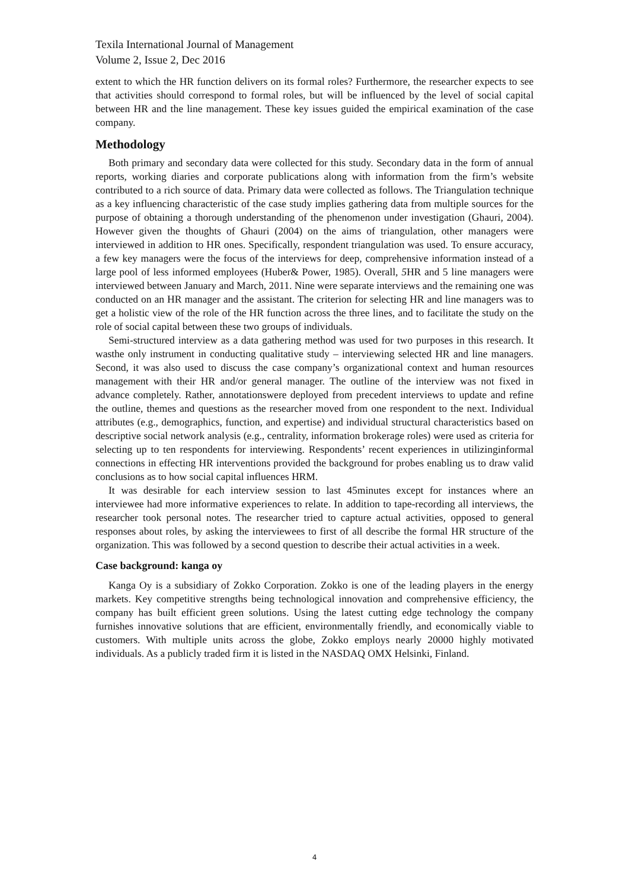Texila International Journal of Management
Volume 2, Issue 2, Dec 2016
extent to which the HR function delivers on its formal roles? Furthermore, the researcher expects to see that activities should correspond to formal roles, but will be influenced by the level of social capital between HR and the line management. These key issues guided the empirical examination of the case company.
Methodology
Both primary and secondary data were collected for this study. Secondary data in the form of annual reports, working diaries and corporate publications along with information from the firm’s website contributed to a rich source of data. Primary data were collected as follows. The Triangulation technique as a key influencing characteristic of the case study implies gathering data from multiple sources for the purpose of obtaining a thorough understanding of the phenomenon under investigation (Ghauri, 2004). However given the thoughts of Ghauri (2004) on the aims of triangulation, other managers were interviewed in addition to HR ones. Specifically, respondent triangulation was used. To ensure accuracy, a few key managers were the focus of the interviews for deep, comprehensive information instead of a large pool of less informed employees (Huber& Power, 1985). Overall, 5 HR and 5 line managers were interviewed between January and March, 2011. Nine were separate interviews and the remaining one was conducted on an HR manager and the assistant. The criterion for selecting HR and line managers was to get a holistic view of the role of the HR function across the three lines, and to facilitate the study on the role of social capital between these two groups of individuals.
Semi-structured interview as a data gathering method was used for two purposes in this research. It wasthe only instrument in conducting qualitative study – interviewing selected HR and line managers. Second, it was also used to discuss the case company’s organizational context and human resources management with their HR and/or general manager. The outline of the interview was not fixed in advance completely. Rather, annotationswere deployed from precedent interviews to update and refine the outline, themes and questions as the researcher moved from one respondent to the next. Individual attributes (e.g., demographics, function, and expertise) and individual structural characteristics based on descriptive social network analysis (e.g., centrality, information brokerage roles) were used as criteria for selecting up to ten respondents for interviewing. Respondents’ recent experiences in utilizinginformal connections in effecting HR interventions provided the background for probes enabling us to draw valid conclusions as to how social capital influences HRM.
It was desirable for each interview session to last 45minutes except for instances where an interviewee had more informative experiences to relate. In addition to tape-recording all interviews, the researcher took personal notes. The researcher tried to capture actual activities, opposed to general responses about roles, by asking the interviewees to first of all describe the formal HR structure of the organization. This was followed by a second question to describe their actual activities in a week.
Case background: kanga oy
Kanga Oy is a subsidiary of Zokko Corporation. Zokko is one of the leading players in the energy markets. Key competitive strengths being technological innovation and comprehensive efficiency, the company has built efficient green solutions. Using the latest cutting edge technology the company furnishes innovative solutions that are efficient, environmentally friendly, and economically viable to customers. With multiple units across the globe, Zokko employs nearly 20000 highly motivated individuals. As a publicly traded firm it is listed in the NASDAQ OMX Helsinki, Finland.
4